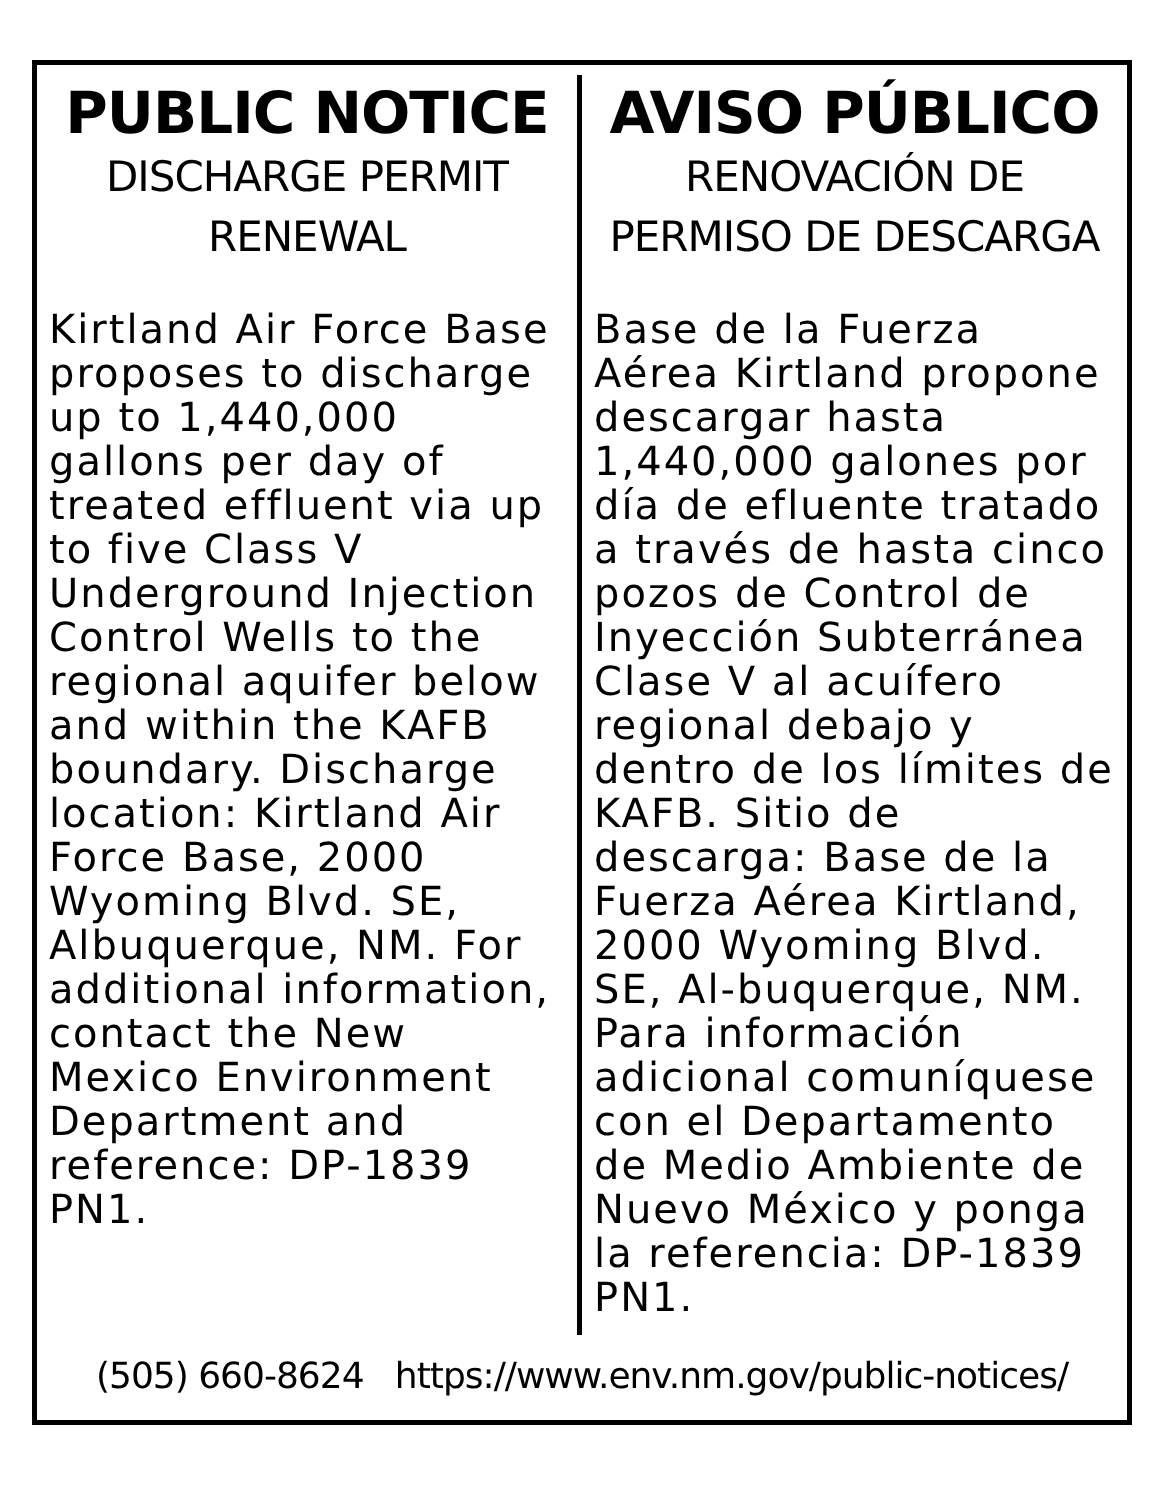PUBLIC NOTICE
DISCHARGE PERMIT RENEWAL
Kirtland Air Force Base proposes to discharge up to 1,440,000 gallons per day of treated effluent via up to five Class V Underground Injection Control Wells to the regional aquifer below and within the KAFB boundary. Discharge location: Kirtland Air Force Base, 2000 Wyoming Blvd. SE, Albuquerque, NM. For additional information, contact the New Mexico Environment Department and reference: DP-1839 PN1.
AVISO PÚBLICO
RENOVACIÓN DE PERMISO DE DESCARGA
Base de la Fuerza Aérea Kirtland propone descargar hasta 1,440,000 galones por día de efluente tratado a través de hasta cinco pozos de Control de Inyección Subterránea Clase V al acuífero regional debajo y dentro de los límites de KAFB. Sitio de descarga: Base de la Fuerza Aérea Kirtland, 2000 Wyoming Blvd. SE, Al-buquerque, NM. Para información adicional comuníquese con el Departamento de Medio Ambiente de Nuevo México y ponga la referencia: DP-1839 PN1.
(505) 660-8624 https://www.env.nm.gov/public-notices/